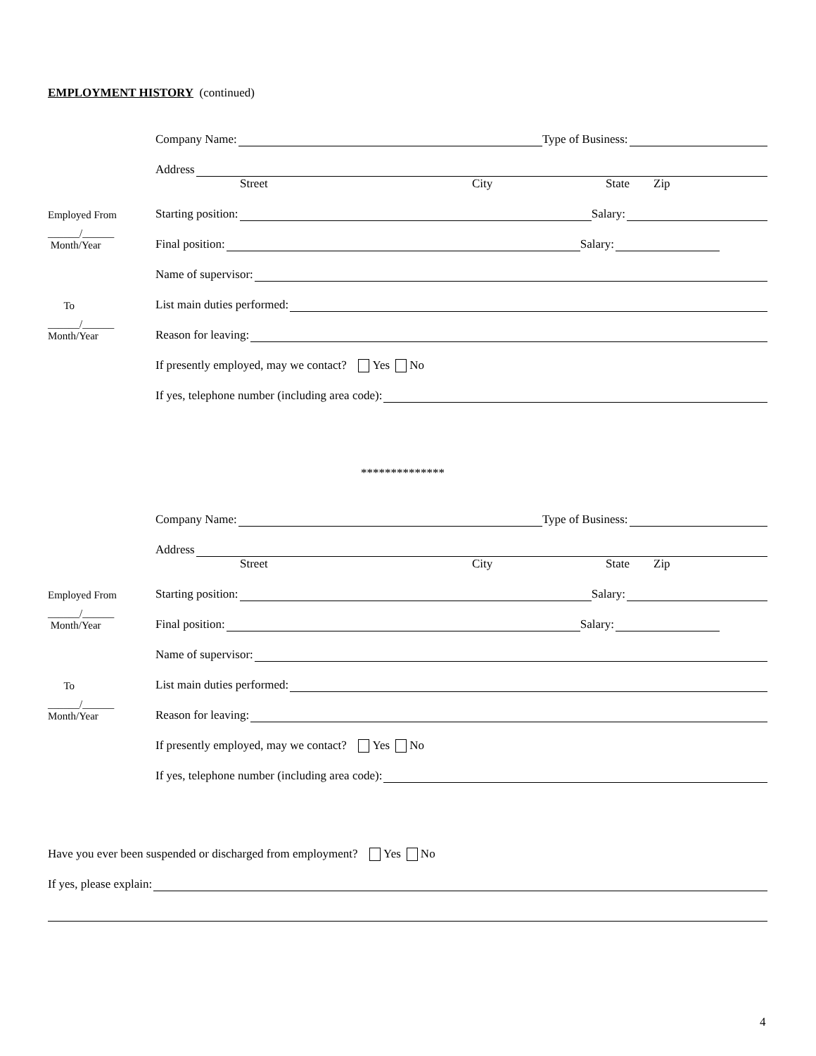EMPLOYMENT HISTORY (continued)
Company Name: Type of Business:
Address
Street City State Zip
Employed From
Starting position: Salary:
______/______
Month/Year
Final position: Salary:
Name of supervisor:
To
List main duties performed:
______/______
Month/Year
Reason for leaving:
If presently employed, may we contact? Yes No
If yes, telephone number (including area code):
**************
Company Name: Type of Business:
Address
Street City State Zip
Employed From
Starting position: Salary:
______/______
Month/Year
Final position: Salary:
Name of supervisor:
To
List main duties performed:
______/______
Month/Year
Reason for leaving:
If presently employed, may we contact? Yes No
If yes, telephone number (including area code):
Have you ever been suspended or discharged from employment? Yes No
If yes, please explain:
4